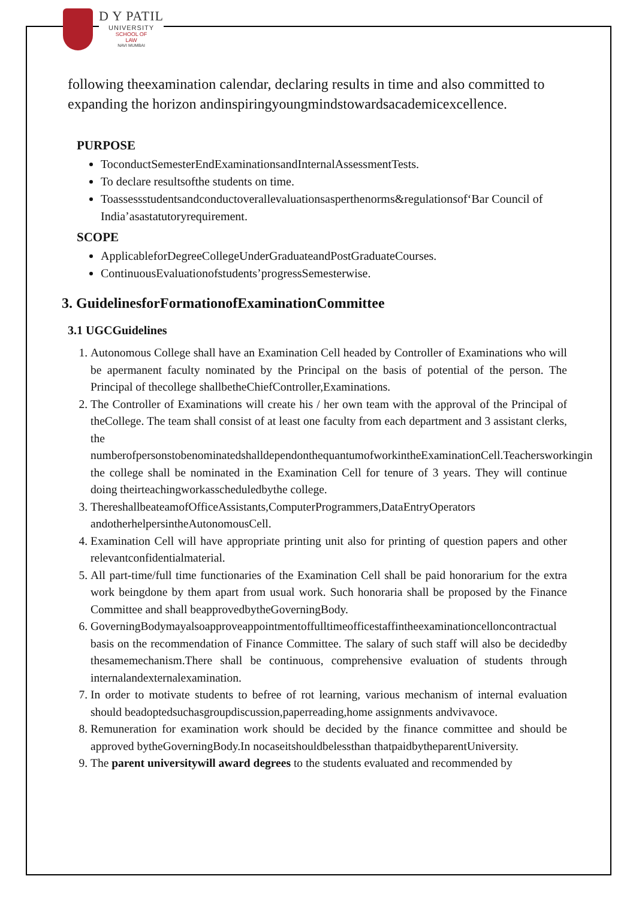D Y PATIL
UNIVERSITY
SCHOOL OF
LAW
NAVI MUMBAI
following theexamination calendar, declaring results in time and also committed to expanding the horizon andinspiringyoungmindstowardsacademicexcellence.
PURPOSE
ToconductSemesterEndExaminationsandInternalAssessmentTests.
To declare resultsofthe students on time.
Toassessstudentsandconductoverallevaluationsasperthenorms&regulationsof‘Bar Council of India’asastatutoryrequirement.
SCOPE
ApplicableforDegreeCollegeUnderGraduateandPostGraduateCourses.
ContinuousEvaluationofstudents’progressSemesterwise.
3. GuidelinesforFormationofExaminationCommittee
3.1 UGCGuidelines
1. Autonomous College shall have an Examination Cell headed by Controller of Examinations who will be apermanent faculty nominated by the Principal on the basis of potential of the person. The Principal of thecollege shallbetheChiefController,Examinations.
2. The Controller of Examinations will create his / her own team with the approval of the Principal of theCollege. The team shall consist of at least one faculty from each department and 3 assistant clerks, the numberofpersonstobenominatedshalldependonthequantumofworkintheExaminationCell.Teachersworkingin the college shall be nominated in the Examination Cell for tenure of 3 years. They will continue doing theirteachingworkasscheduledbythe college.
3. ThereshallbeateamofOfficeAssistants,ComputerProgrammers,DataEntryOperators andotherhelpersintheAutonomousCell.
4. Examination Cell will have appropriate printing unit also for printing of question papers and other relevantconfidentialmaterial.
5. All part-time/full time functionaries of the Examination Cell shall be paid honorarium for the extra work beingdone by them apart from usual work. Such honoraria shall be proposed by the Finance Committee and shall beapprovedbytheGoverningBody.
6. GoverningBodymayalsoapproveappointmentoffulltimeofficestaffintheexaminationcelloncontractual basis on the recommendation of Finance Committee. The salary of such staff will also be decidedby thesamemechanism.There shall be continuous, comprehensive evaluation of students through internalandexternalexamination.
7. In order to motivate students to befree of rot learning, various mechanism of internal evaluation should beadoptedsuchasgroupdiscussion,paperreading,home assignments andvivavoce.
8. Remuneration for examination work should be decided by the finance committee and should be approved bytheGoverningBody.In nocaseitshouldbelessthan thatpaidbytheparentUniversity.
9. The parent universitywill award degrees to the students evaluated and recommended by